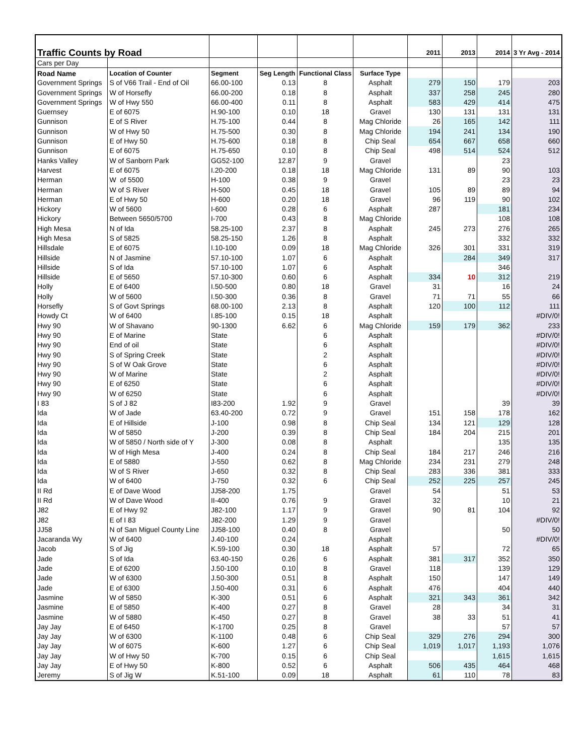| Traffic Counts by Road | | | | | | 2011 | 2013 | 2014 | 3 Yr Avg - 2014 |
| --- | --- | --- | --- | --- | --- | --- | --- | --- | --- |
| Cars per Day | | | | | | | | | |
| Road Name | Location of Counter | Segment | Seg Length | Functional Class | Surface Type | | | | |
| Government Springs | S of V66 Trail - End of Oil | 66.00-100 | 0.13 | 8 | Asphalt | 279 | 150 | 179 | 203 |
| Government Springs | W of Horsefly | 66.00-200 | 0.18 | 8 | Asphalt | 337 | 258 | 245 | 280 |
| Government Springs | W of Hwy 550 | 66.00-400 | 0.11 | 8 | Asphalt | 583 | 429 | 414 | 475 |
| Guernsey | E of 6075 | H.90-100 | 0.10 | 18 | Gravel | 130 | 131 | 131 | 131 |
| Gunnison | E of S River | H.75-100 | 0.44 | 8 | Mag Chloride | 26 | 165 | 142 | 111 |
| Gunnison | W of Hwy 50 | H.75-500 | 0.30 | 8 | Mag Chloride | 194 | 241 | 134 | 190 |
| Gunnison | E of Hwy 50 | H.75-600 | 0.18 | 8 | Chip Seal | 654 | 667 | 658 | 660 |
| Gunnison | E of 6075 | H.75-650 | 0.10 | 8 | Chip Seal | 498 | 514 | 524 | 512 |
| Hanks Valley | W of Sanborn Park | GG52-100 | 12.87 | 9 | Gravel | | | 23 | |
| Harvest | E of 6075 | I.20-200 | 0.18 | 18 | Mag Chloride | 131 | 89 | 90 | 103 |
| Herman | W of 5500 | H-100 | 0.38 | 9 | Gravel | | | 23 | 23 |
| Herman | W of S River | H-500 | 0.45 | 18 | Gravel | 105 | 89 | 89 | 94 |
| Herman | E of Hwy 50 | H-600 | 0.20 | 18 | Gravel | 96 | 119 | 90 | 102 |
| Hickory | W of 5600 | I-600 | 0.28 | 6 | Asphalt | 287 | | 181 | 234 |
| Hickory | Between 5650/5700 | I-700 | 0.43 | 8 | Mag Chloride | | | 108 | 108 |
| High Mesa | N of Ida | 58.25-100 | 2.37 | 8 | Asphalt | 245 | 273 | 276 | 265 |
| High Mesa | S of 5825 | 58.25-150 | 1.26 | 8 | Asphalt | | | 332 | 332 |
| Hillsdale | E of 6075 | I.10-100 | 0.09 | 18 | Mag Chloride | 326 | 301 | 331 | 319 |
| Hillside | N of Jasmine | 57.10-100 | 1.07 | 6 | Asphalt | | 284 | 349 | 317 |
| Hillside | S of Ida | 57.10-100 | 1.07 | 6 | Asphalt | | | 346 | |
| Hillside | E of 5650 | 57.10-300 | 0.60 | 6 | Asphalt | 334 | 10 | 312 | 219 |
| Holly | E of 6400 | I.50-500 | 0.80 | 18 | Gravel | 31 | | 16 | 24 |
| Holly | W of 5600 | I.50-300 | 0.36 | 8 | Gravel | 71 | 71 | 55 | 66 |
| Horsefly | S of Govt Springs | 68.00-100 | 2.13 | 8 | Asphalt | 120 | 100 | 112 | 111 |
| Howdy Ct | W of 6400 | I.85-100 | 0.15 | 18 | Asphalt | | | | #DIV/0! |
| Hwy 90 | W of Shavano | 90-1300 | 6.62 | 6 | Mag Chloride | 159 | 179 | 362 | 233 |
| Hwy 90 | E of Marine | State | | 6 | Asphalt | | | | #DIV/0! |
| Hwy 90 | End of oil | State | | 6 | Asphalt | | | | #DIV/0! |
| Hwy 90 | S of Spring Creek | State | | 2 | Asphalt | | | | #DIV/0! |
| Hwy 90 | S of W Oak Grove | State | | 6 | Asphalt | | | | #DIV/0! |
| Hwy 90 | W of Marine | State | | 2 | Asphalt | | | | #DIV/0! |
| Hwy 90 | E of 6250 | State | | 6 | Asphalt | | | | #DIV/0! |
| Hwy 90 | W of 6250 | State | | 6 | Asphalt | | | | #DIV/0! |
| I 83 | S of J 82 | I83-200 | 1.92 | 9 | Gravel | | | 39 | 39 |
| Ida | W of Jade | 63.40-200 | 0.72 | 9 | Gravel | 151 | 158 | 178 | 162 |
| Ida | E of Hillside | J-100 | 0.98 | 8 | Chip Seal | 134 | 121 | 129 | 128 |
| Ida | W of 5850 | J-200 | 0.39 | 8 | Chip Seal | 184 | 204 | 215 | 201 |
| Ida | W of 5850 / North side of Y | J-300 | 0.08 | 8 | Asphalt | | | 135 | 135 |
| Ida | W of High Mesa | J-400 | 0.24 | 8 | Chip Seal | 184 | 217 | 246 | 216 |
| Ida | E of 5880 | J-550 | 0.62 | 8 | Mag Chloride | 234 | 231 | 279 | 248 |
| Ida | W of S River | J-650 | 0.32 | 8 | Chip Seal | 283 | 336 | 381 | 333 |
| Ida | W of 6400 | J-750 | 0.32 | 6 | Chip Seal | 252 | 225 | 257 | 245 |
| II Rd | E of Dave Wood | JJ58-200 | 1.75 | | Gravel | 54 | | 51 | 53 |
| II Rd | W of Dave Wood | II-400 | 0.76 | 9 | Gravel | 32 | | 10 | 21 |
| J82 | E of Hwy 92 | J82-100 | 1.17 | 9 | Gravel | 90 | 81 | 104 | 92 |
| J82 | E of I 83 | J82-200 | 1.29 | 9 | Gravel | | | | #DIV/0! |
| JJ58 | N of San Miguel County Line | JJ58-100 | 0.40 | 8 | Gravel | | | 50 | 50 |
| Jacaranda Wy | W of 6400 | J.40-100 | 0.24 | | Asphalt | | | | #DIV/0! |
| Jacob | S of Jig | K.59-100 | 0.30 | 18 | Asphalt | 57 | | 72 | 65 |
| Jade | S of Ida | 63.40-150 | 0.26 | 6 | Asphalt | 381 | 317 | 352 | 350 |
| Jade | E of 6200 | J.50-100 | 0.10 | 8 | Gravel | 118 | | 139 | 129 |
| Jade | W of 6300 | J.50-300 | 0.51 | 8 | Asphalt | 150 | | 147 | 149 |
| Jade | E of 6300 | J.50-400 | 0.31 | 6 | Asphalt | 476 | | 404 | 440 |
| Jasmine | W of 5850 | K-300 | 0.51 | 6 | Asphalt | 321 | 343 | 361 | 342 |
| Jasmine | E of 5850 | K-400 | 0.27 | 8 | Gravel | 28 | | 34 | 31 |
| Jasmine | W of 5880 | K-450 | 0.27 | 8 | Gravel | 38 | 33 | 51 | 41 |
| Jay Jay | E of 6450 | K-1700 | 0.25 | 8 | Gravel | | | 57 | 57 |
| Jay Jay | W of 6300 | K-1100 | 0.48 | 6 | Chip Seal | 329 | 276 | 294 | 300 |
| Jay Jay | W of 6075 | K-600 | 1.27 | 6 | Chip Seal | 1,019 | 1,017 | 1,193 | 1,076 |
| Jay Jay | W of Hwy 50 | K-700 | 0.15 | 6 | Chip Seal | | | 1,615 | 1,615 |
| Jay Jay | E of Hwy 50 | K-800 | 0.52 | 6 | Asphalt | 506 | 435 | 464 | 468 |
| Jeremy | S of Jig W | K.51-100 | 0.09 | 18 | Asphalt | 61 | 110 | 78 | 83 |